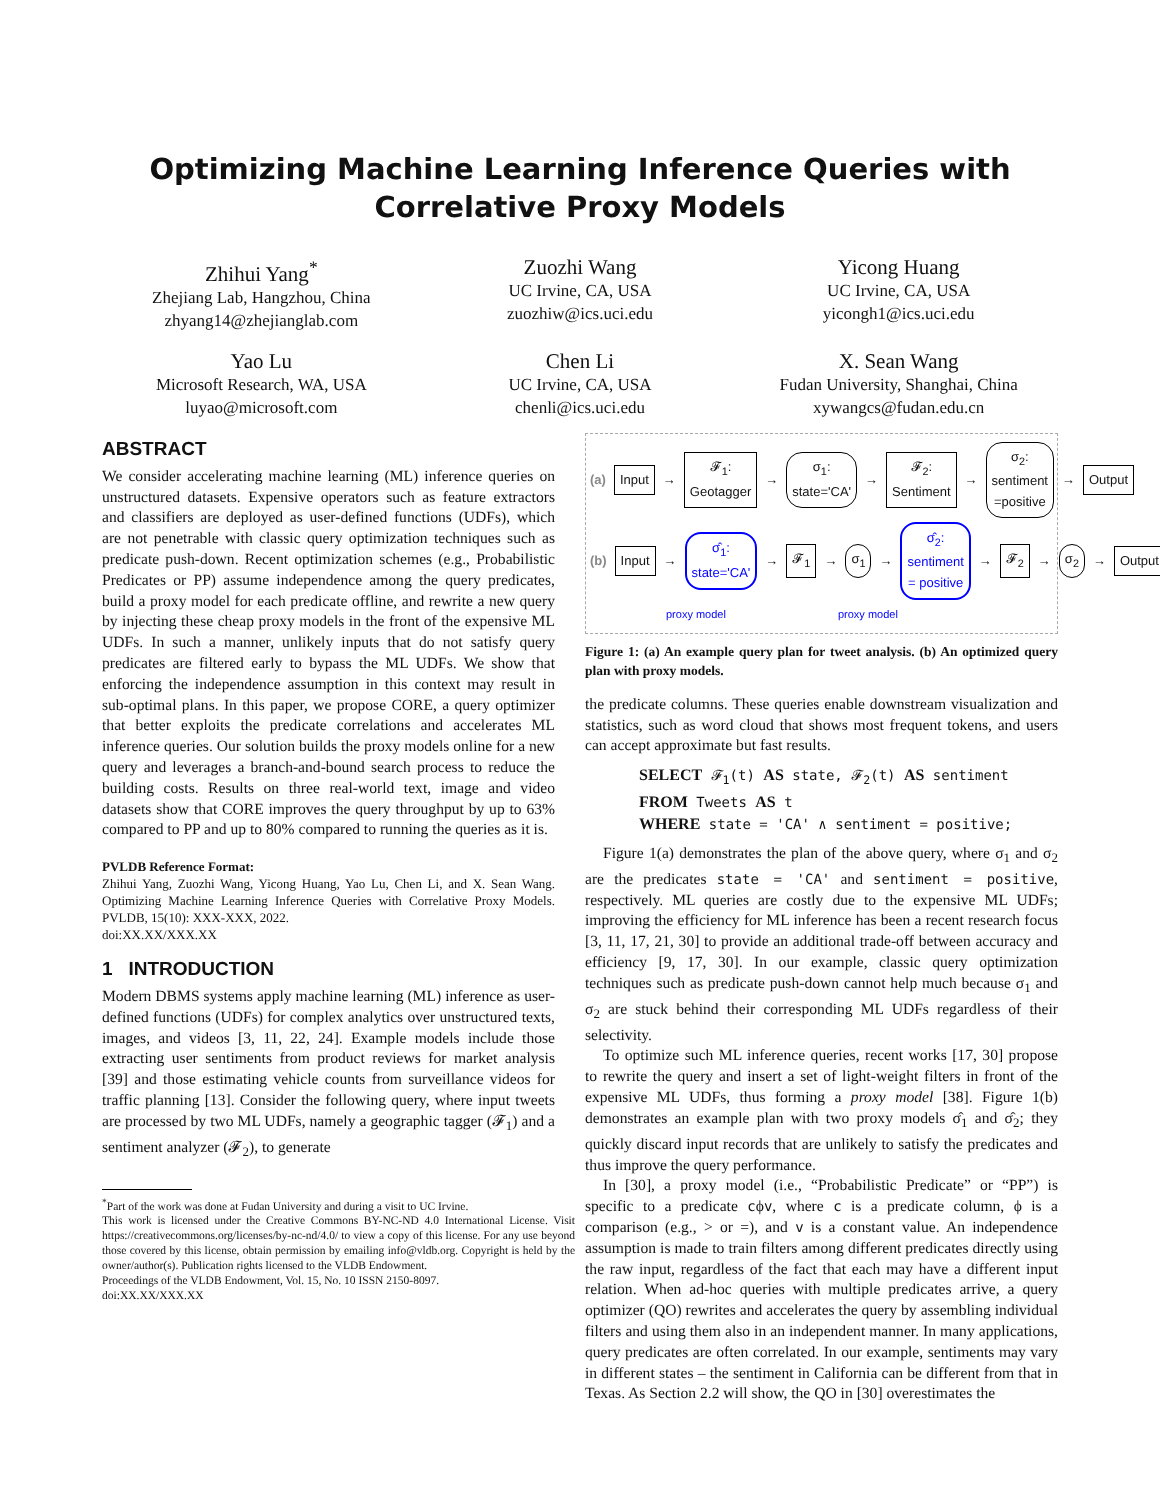Optimizing Machine Learning Inference Queries with Correlative Proxy Models
Zhihui Yang<sup>*</sup>
Zhejiang Lab, Hangzhou, China
zhyang14@zhejianglab.com
Zuozhi Wang
UC Irvine, CA, USA
zuozhiw@ics.uci.edu
Yicong Huang
UC Irvine, CA, USA
yicongh1@ics.uci.edu
Yao Lu
Microsoft Research, WA, USA
luyao@microsoft.com
Chen Li
UC Irvine, CA, USA
chenli@ics.uci.edu
X. Sean Wang
Fudan University, Shanghai, China
xywangcs@fudan.edu.cn
ABSTRACT
We consider accelerating machine learning (ML) inference queries on unstructured datasets. Expensive operators such as feature extractors and classifiers are deployed as user-defined functions (UDFs), which are not penetrable with classic query optimization techniques such as predicate push-down. Recent optimization schemes (e.g., Probabilistic Predicates or PP) assume independence among the query predicates, build a proxy model for each predicate offline, and rewrite a new query by injecting these cheap proxy models in the front of the expensive ML UDFs. In such a manner, unlikely inputs that do not satisfy query predicates are filtered early to bypass the ML UDFs. We show that enforcing the independence assumption in this context may result in sub-optimal plans. In this paper, we propose CORE, a query optimizer that better exploits the predicate correlations and accelerates ML inference queries. Our solution builds the proxy models online for a new query and leverages a branch-and-bound search process to reduce the building costs. Results on three real-world text, image and video datasets show that CORE improves the query throughput by up to 63% compared to PP and up to 80% compared to running the queries as it is.
PVLDB Reference Format:
Zhihui Yang, Zuozhi Wang, Yicong Huang, Yao Lu, Chen Li, and X. Sean Wang. Optimizing Machine Learning Inference Queries with Correlative Proxy Models. PVLDB, 15(10): XXX-XXX, 2022.
doi:XX.XX/XXX.XX
1 INTRODUCTION
Modern DBMS systems apply machine learning (ML) inference as user-defined functions (UDFs) for complex analytics over unstructured texts, images, and videos [3, 11, 22, 24]. Example models include those extracting user sentiments from product reviews for market analysis [39] and those estimating vehicle counts from surveillance videos for traffic planning [13]. Consider the following query, where input tweets are processed by two ML UDFs, namely a geographic tagger (𝓕<sub>1</sub>) and a sentiment analyzer (𝓕<sub>2</sub>), to generate
<sup>*</sup> Part of the work was done at Fudan University and during a visit to UC Irvine.
This work is licensed under the Creative Commons BY-NC-ND 4.0 International License. Visit https://creativecommons.org/licenses/by-nc-nd/4.0/ to view a copy of this license. For any use beyond those covered by this license, obtain permission by emailing info@vldb.org. Copyright is held by the owner/author(s). Publication rights licensed to the VLDB Endowment.
Proceedings of the VLDB Endowment, Vol. 15, No. 10 ISSN 2150-8097.
doi:XX.XX/XXX.XX
(a) Input → 𝓕<sub>1</sub>:
Geotagger → σ<sub>1</sub>:
state='CA' → 𝓕<sub>2</sub>:
Sentiment → σ<sub>2</sub>:
sentiment
=positive → Output
(b) Input → σ̂<sub>1</sub>:
state='CA'
→ 𝓕<sub>1</sub> → σ<sub>1</sub> → σ̂<sub>2</sub>:
sentiment
= positive → 𝓕<sub>2</sub> → σ<sub>2</sub> → Output
proxy model proxy model
Figure 1: (a) An example query plan for tweet analysis. (b) An optimized query plan with proxy models.
the predicate columns. These queries enable downstream visualization and statistics, such as word cloud that shows most frequent tokens, and users can accept approximate but fast results.
SELECT 𝓕<sub>1</sub>(t) AS state, 𝓕<sub>2</sub>(t) AS sentiment
FROM Tweets AS t
WHERE state = 'CA' ∧ sentiment = positive;
Figure 1(a) demonstrates the plan of the above query, where σ<sub>1</sub> and σ<sub>2</sub> are the predicates state = 'CA' and sentiment = positive, respectively. ML queries are costly due to the expensive ML UDFs; improving the efficiency for ML inference has been a recent research focus [3, 11, 17, 21, 30] to provide an additional trade-off between accuracy and efficiency [9, 17, 30]. In our example, classic query optimization techniques such as predicate push-down cannot help much because σ<sub>1</sub> and σ<sub>2</sub> are stuck behind their corresponding ML UDFs regardless of their selectivity.
To optimize such ML inference queries, recent works [17, 30] propose to rewrite the query and insert a set of light-weight filters in front of the expensive ML UDFs, thus forming a proxy model [38]. Figure 1(b) demonstrates an example plan with two proxy models σ̂<sub>1</sub> and σ̂<sub>2</sub>; they quickly discard input records that are unlikely to satisfy the predicates and thus improve the query performance.
In [30], a proxy model (i.e., “Probabilistic Predicate” or “PP”) is specific to a predicate cϕv, where c is a predicate column, ϕ is a comparison (e.g., > or =), and v is a constant value. An independence assumption is made to train filters among different predicates directly using the raw input, regardless of the fact that each may have a different input relation. When ad-hoc queries with multiple predicates arrive, a query optimizer (QO) rewrites and accelerates the query by assembling individual filters and using them also in an independent manner. In many applications, query predicates are often correlated. In our example, sentiments may vary in different states – the sentiment in California can be different from that in Texas. As Section 2.2 will show, the QO in [30] overestimates the